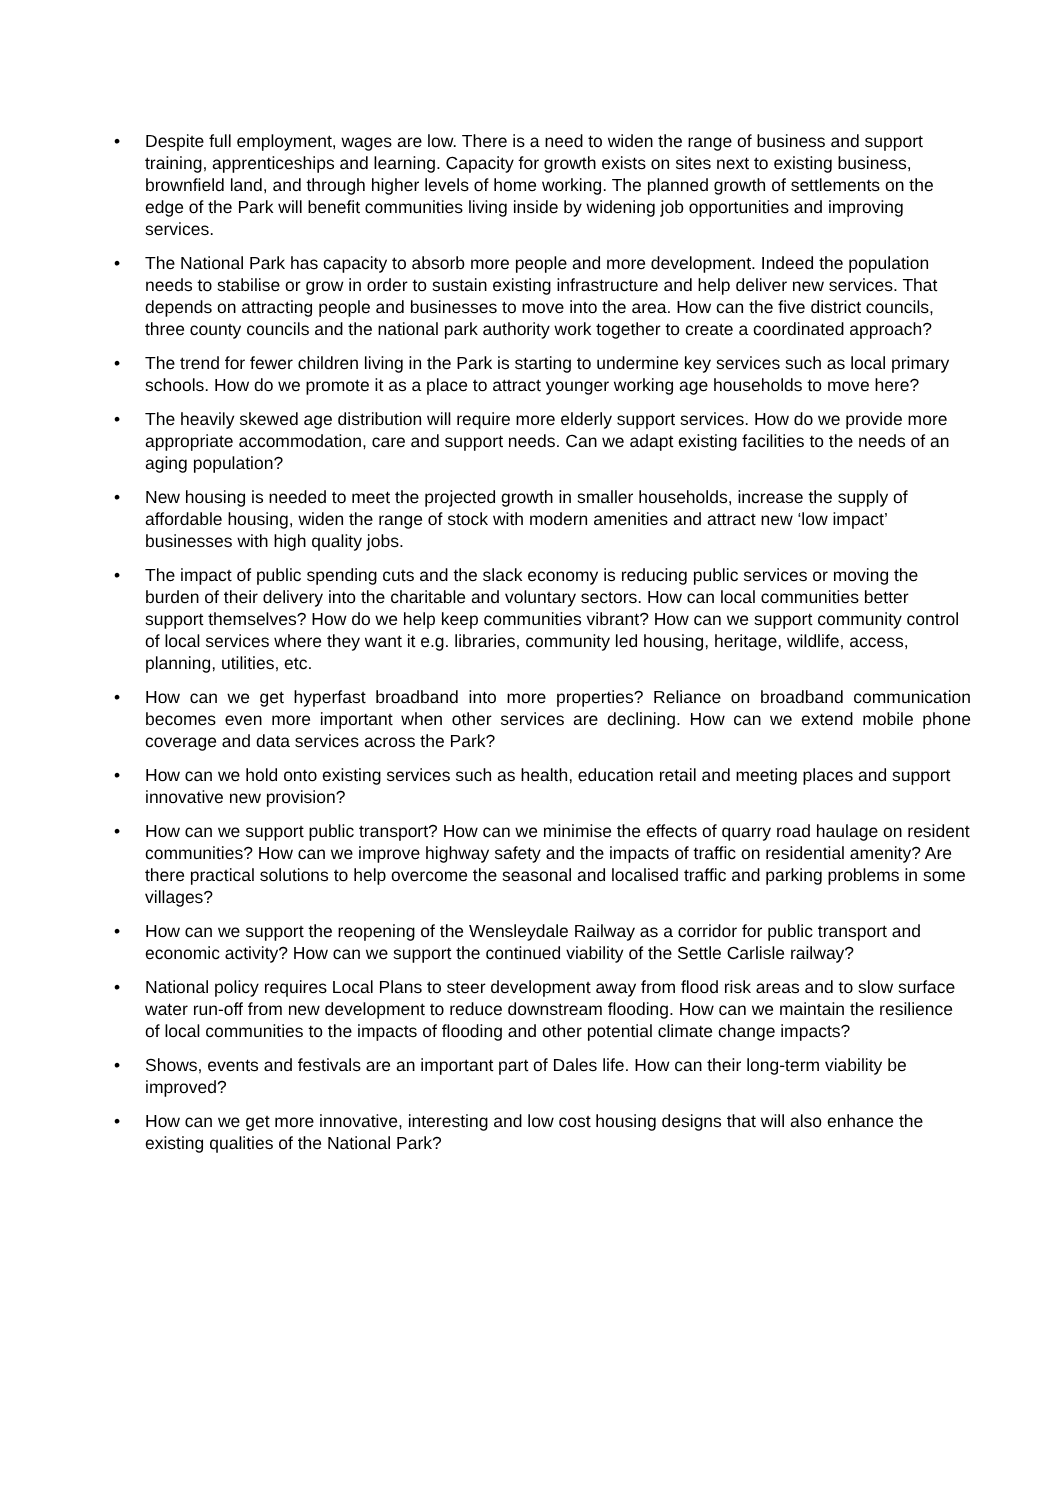• Despite full employment, wages are low. There is a need to widen the range of business and support training, apprenticeships and learning. Capacity for growth exists on sites next to existing business, brownfield land, and through higher levels of home working. The planned growth of settlements on the edge of the Park will benefit communities living inside by widening job opportunities and improving services.
• The National Park has capacity to absorb more people and more development. Indeed the population needs to stabilise or grow in order to sustain existing infrastructure and help deliver new services. That depends on attracting people and businesses to move into the area. How can the five district councils, three county councils and the national park authority work together to create a coordinated approach?
• The trend for fewer children living in the Park is starting to undermine key services such as local primary schools. How do we promote it as a place to attract younger working age households to move here?
• The heavily skewed age distribution will require more elderly support services. How do we provide more appropriate accommodation, care and support needs. Can we adapt existing facilities to the needs of an aging population?
• New housing is needed to meet the projected growth in smaller households, increase the supply of affordable housing, widen the range of stock with modern amenities and attract new ‘low impact’ businesses with high quality jobs.
• The impact of public spending cuts and the slack economy is reducing public services or moving the burden of their delivery into the charitable and voluntary sectors. How can local communities better support themselves? How do we help keep communities vibrant? How can we support community control of local services where they want it e.g. libraries, community led housing, heritage, wildlife, access, planning, utilities, etc.
• How can we get hyperfast broadband into more properties? Reliance on broadband communication becomes even more important when other services are declining. How can we extend mobile phone coverage and data services across the Park?
• How can we hold onto existing services such as health, education retail and meeting places and support innovative new provision?
• How can we support public transport? How can we minimise the effects of quarry road haulage on resident communities? How can we improve highway safety and the impacts of traffic on residential amenity? Are there practical solutions to help overcome the seasonal and localised traffic and parking problems in some villages?
• How can we support the reopening of the Wensleydale Railway as a corridor for public transport and economic activity? How can we support the continued viability of the Settle Carlisle railway?
• National policy requires Local Plans to steer development away from flood risk areas and to slow surface water run-off from new development to reduce downstream flooding. How can we maintain the resilience of local communities to the impacts of flooding and other potential climate change impacts?
• Shows, events and festivals are an important part of Dales life. How can their long-term viability be improved?
• How can we get more innovative, interesting and low cost housing designs that will also enhance the existing qualities of the National Park?